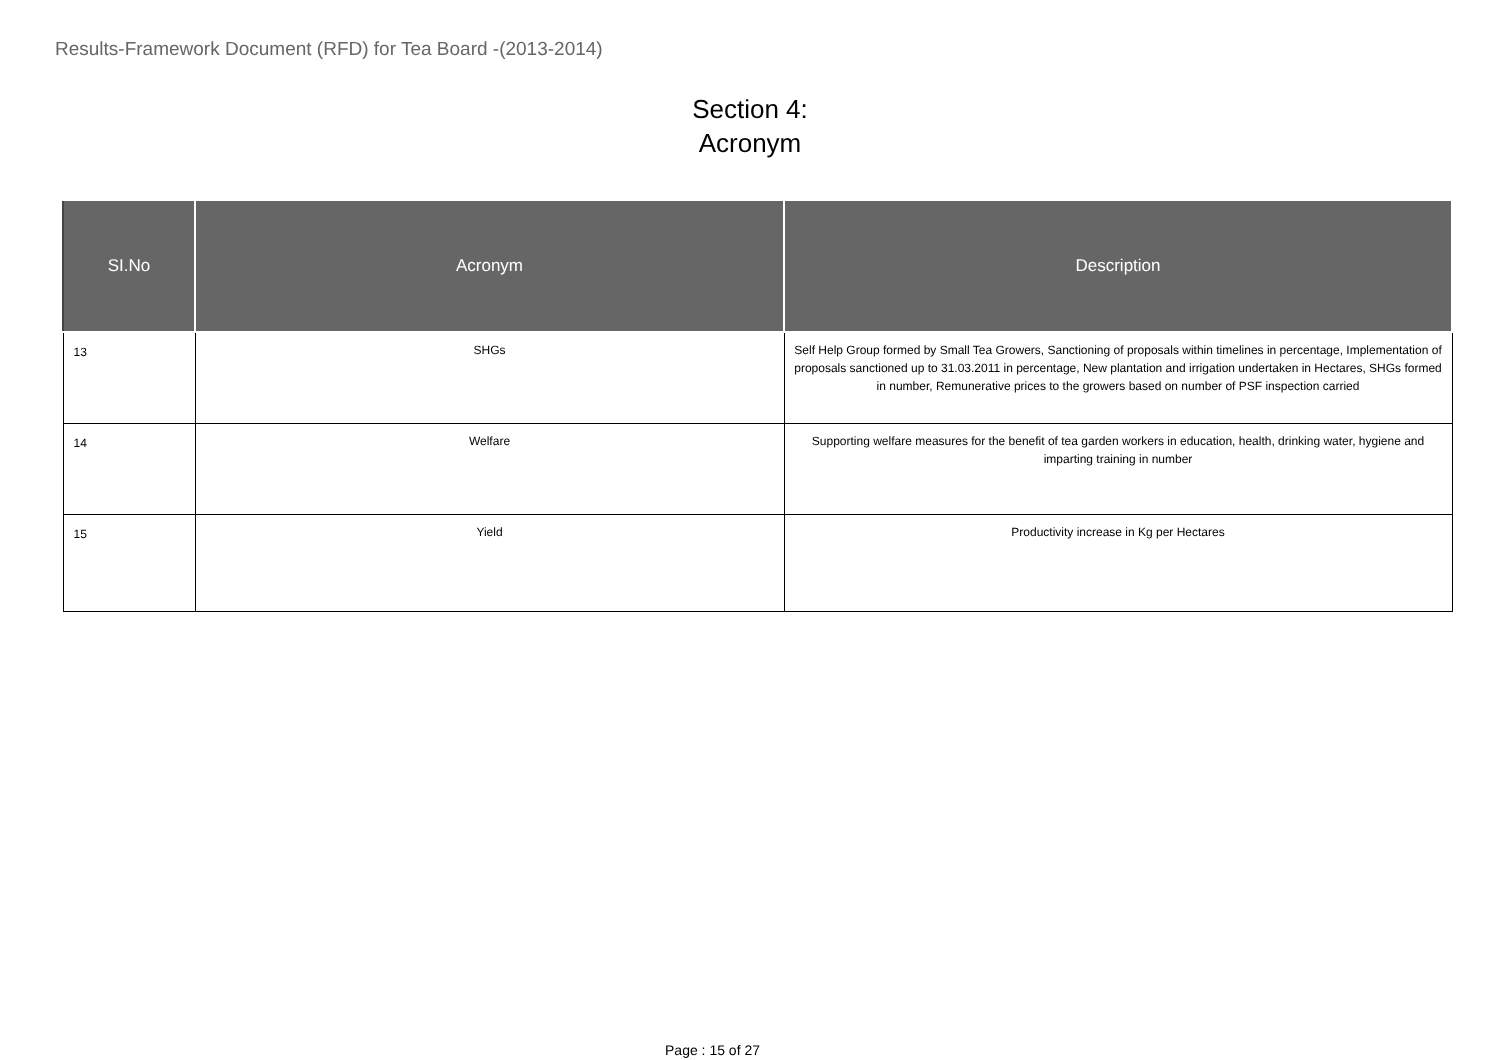Results-Framework Document (RFD) for Tea Board -(2013-2014)
Section 4:
Acronym
| SI.No | Acronym | Description |
| --- | --- | --- |
| 13 | SHGs | Self Help Group formed by Small Tea Growers, Sanctioning of proposals within timelines in percentage, Implementation of proposals sanctioned up to 31.03.2011 in percentage, New plantation and irrigation undertaken in Hectares, SHGs formed in number, Remunerative prices to the growers based on number of PSF inspection carried |
| 14 | Welfare | Supporting welfare measures for the benefit of tea garden workers in education, health, drinking water, hygiene and imparting training in number |
| 15 | Yield | Productivity increase in Kg per Hectares |
Page : 15 of 27